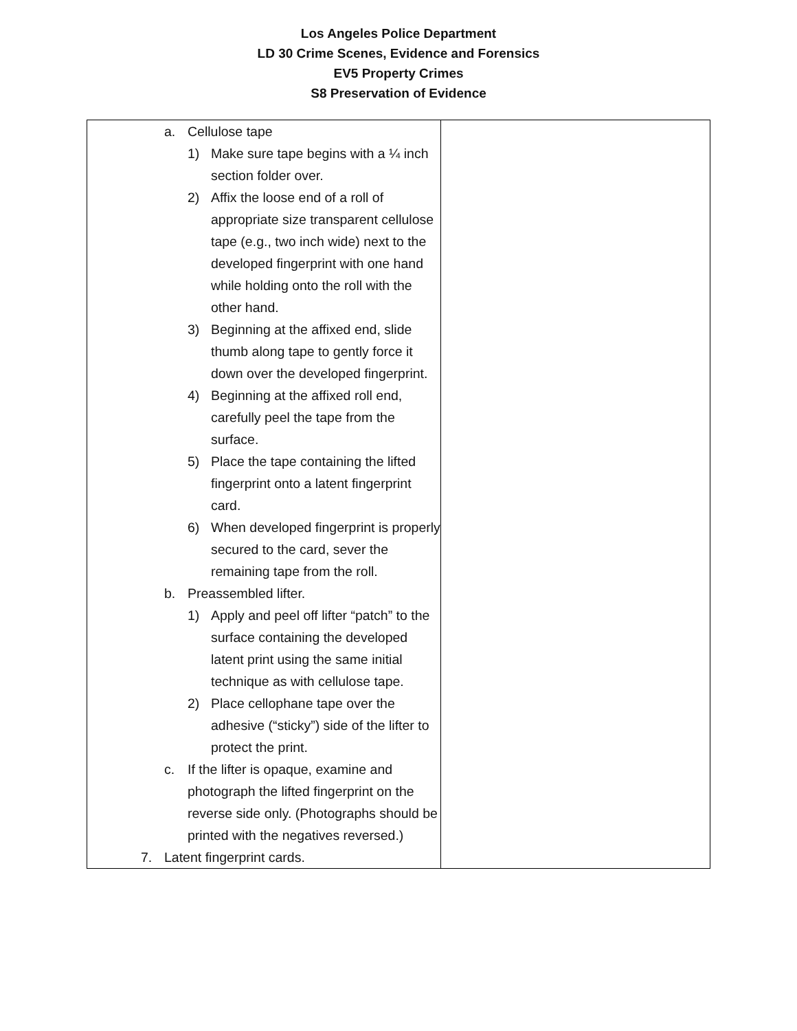Los Angeles Police Department
LD 30 Crime Scenes, Evidence and Forensics
EV5 Property Crimes
S8 Preservation of Evidence
| a. Cellulose tape 1) Make sure tape begins with a ¼ inch section folder over. 2) Affix the loose end of a roll of appropriate size transparent cellulose tape (e.g., two inch wide) next to the developed fingerprint with one hand while holding onto the roll with the other hand. 3) Beginning at the affixed end, slide thumb along tape to gently force it down over the developed fingerprint. 4) Beginning at the affixed roll end, carefully peel the tape from the surface. 5) Place the tape containing the lifted fingerprint onto a latent fingerprint card. 6) When developed fingerprint is properly secured to the card, sever the remaining tape from the roll. b. Preassembled lifter. 1) Apply and peel off lifter “patch” to the surface containing the developed latent print using the same initial technique as with cellulose tape. 2) Place cellophane tape over the adhesive (“sticky”) side of the lifter to protect the print. c. If the lifter is opaque, examine and photograph the lifted fingerprint on the reverse side only. (Photographs should be printed with the negatives reversed.) 7. Latent fingerprint cards. | |